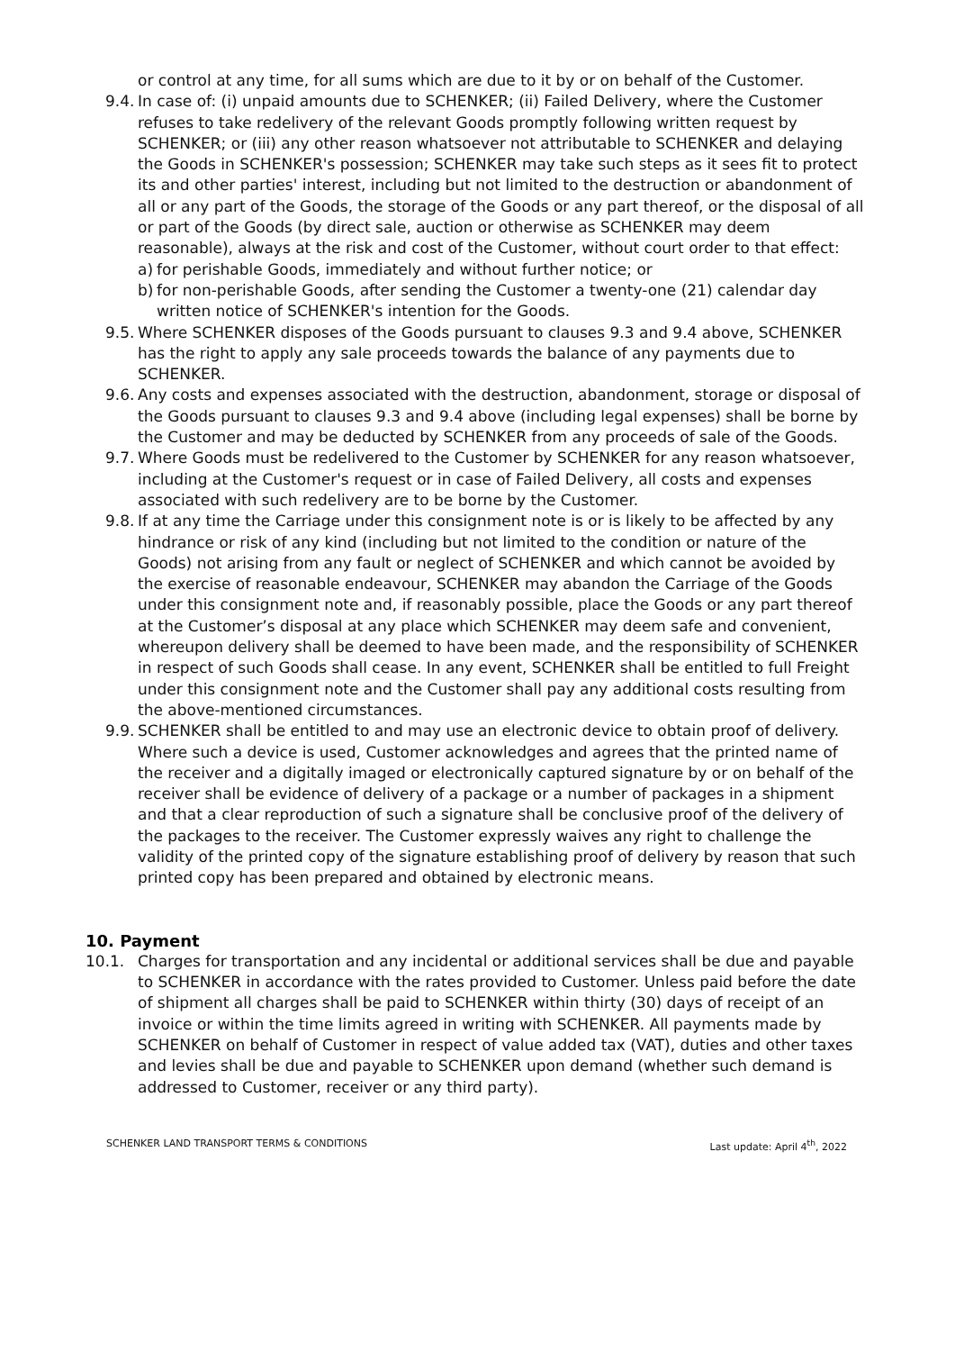or control at any time, for all sums which are due to it by or on behalf of the Customer.
9.4.
In case of: (i) unpaid amounts due to SCHENKER; (ii) Failed Delivery, where the Customer refuses to take redelivery of the relevant Goods promptly following written request by SCHENKER; or (iii) any other reason whatsoever not attributable to SCHENKER and delaying the Goods in SCHENKER's possession; SCHENKER may take such steps as it sees fit to protect its and other parties' interest, including but not limited to the destruction or abandonment of all or any part of the Goods, the storage of the Goods or any part thereof, or the disposal of all or part of the Goods (by direct sale, auction or otherwise as SCHENKER may deem reasonable), always at the risk and cost of the Customer, without court order to that effect:
a) for perishable Goods, immediately and without further notice; or
b) for non-perishable Goods, after sending the Customer a twenty-one (21) calendar day written notice of SCHENKER's intention for the Goods.
9.5.
Where SCHENKER disposes of the Goods pursuant to clauses 9.3 and 9.4 above, SCHENKER has the right to apply any sale proceeds towards the balance of any payments due to SCHENKER.
9.6.
Any costs and expenses associated with the destruction, abandonment, storage or disposal of the Goods pursuant to clauses 9.3 and 9.4 above (including legal expenses) shall be borne by the Customer and may be deducted by SCHENKER from any proceeds of sale of the Goods.
9.7.
Where Goods must be redelivered to the Customer by SCHENKER for any reason whatsoever, including at the Customer's request or in case of Failed Delivery, all costs and expenses associated with such redelivery are to be borne by the Customer.
9.8.
If at any time the Carriage under this consignment note is or is likely to be affected by any hindrance or risk of any kind (including but not limited to the condition or nature of the Goods) not arising from any fault or neglect of SCHENKER and which cannot be avoided by the exercise of reasonable endeavour, SCHENKER may abandon the Carriage of the Goods under this consignment note and, if reasonably possible, place the Goods or any part thereof at the Customer’s disposal at any place which SCHENKER may deem safe and convenient, whereupon delivery shall be deemed to have been made, and the responsibility of SCHENKER in respect of such Goods shall cease. In any event, SCHENKER shall be entitled to full Freight under this consignment note and the Customer shall pay any additional costs resulting from the above-mentioned circumstances.
9.9.
SCHENKER shall be entitled to and may use an electronic device to obtain proof of delivery. Where such a device is used, Customer acknowledges and agrees that the printed name of the receiver and a digitally imaged or electronically captured signature by or on behalf of the receiver shall be evidence of delivery of a package or a number of packages in a shipment and that a clear reproduction of such a signature shall be conclusive proof of the delivery of the packages to the receiver. The Customer expressly waives any right to challenge the validity of the printed copy of the signature establishing proof of delivery by reason that such printed copy has been prepared and obtained by electronic means.
10. Payment
10.1. Charges for transportation and any incidental or additional services shall be due and payable to SCHENKER in accordance with the rates provided to Customer. Unless paid before the date of shipment all charges shall be paid to SCHENKER within thirty (30) days of receipt of an invoice or within the time limits agreed in writing with SCHENKER. All payments made by SCHENKER on behalf of Customer in respect of value added tax (VAT), duties and other taxes and levies shall be due and payable to SCHENKER upon demand (whether such demand is addressed to Customer, receiver or any third party).
SCHENKER LAND TRANSPORT TERMS & CONDITIONS Last update: April 4<sup>th</sup>, 2022